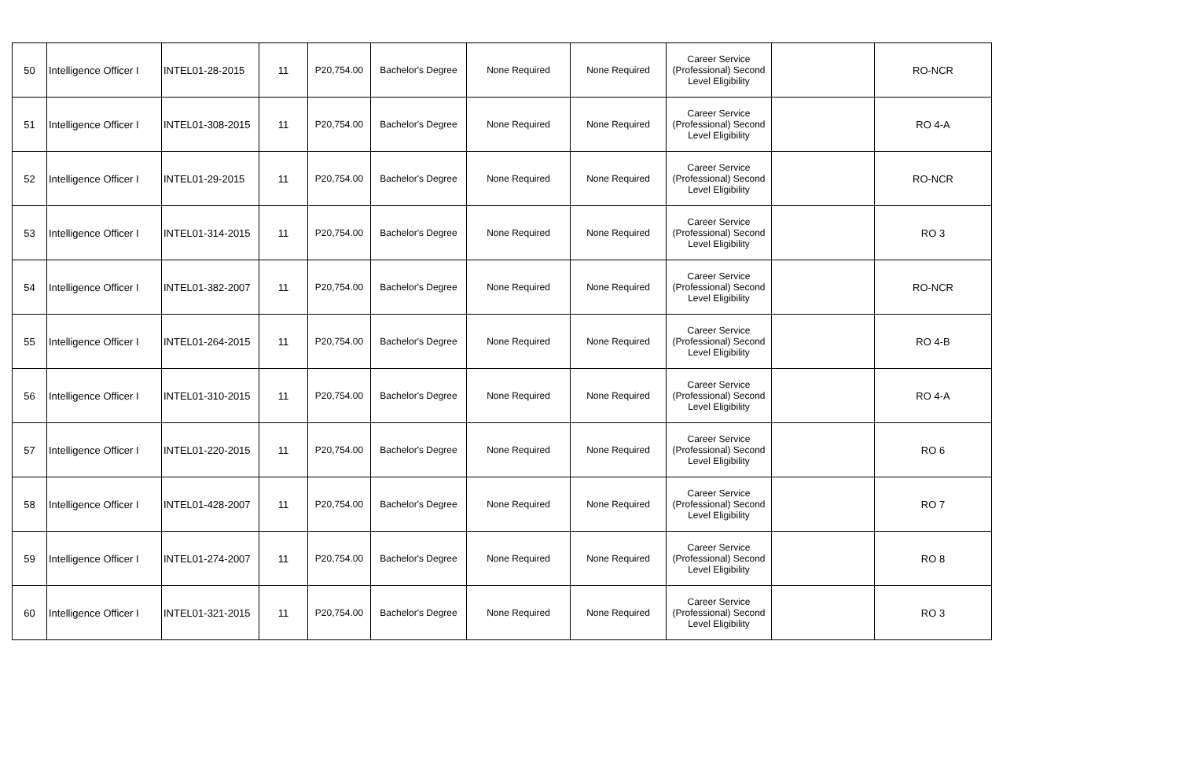| 50 | Intelligence Officer I | INTEL01-28-2015 | 11 | P20,754.00 | Bachelor's Degree | None Required | None Required | Career Service (Professional) Second Level Eligibility | | RO-NCR |
| 51 | Intelligence Officer I | INTEL01-308-2015 | 11 | P20,754.00 | Bachelor's Degree | None Required | None Required | Career Service (Professional) Second Level Eligibility | | RO 4-A |
| 52 | Intelligence Officer I | INTEL01-29-2015 | 11 | P20,754.00 | Bachelor's Degree | None Required | None Required | Career Service (Professional) Second Level Eligibility | | RO-NCR |
| 53 | Intelligence Officer I | INTEL01-314-2015 | 11 | P20,754.00 | Bachelor's Degree | None Required | None Required | Career Service (Professional) Second Level Eligibility | | RO 3 |
| 54 | Intelligence Officer I | INTEL01-382-2007 | 11 | P20,754.00 | Bachelor's Degree | None Required | None Required | Career Service (Professional) Second Level Eligibility | | RO-NCR |
| 55 | Intelligence Officer I | INTEL01-264-2015 | 11 | P20,754.00 | Bachelor's Degree | None Required | None Required | Career Service (Professional) Second Level Eligibility | | RO 4-B |
| 56 | Intelligence Officer I | INTEL01-310-2015 | 11 | P20,754.00 | Bachelor's Degree | None Required | None Required | Career Service (Professional) Second Level Eligibility | | RO 4-A |
| 57 | Intelligence Officer I | INTEL01-220-2015 | 11 | P20,754.00 | Bachelor's Degree | None Required | None Required | Career Service (Professional) Second Level Eligibility | | RO 6 |
| 58 | Intelligence Officer I | INTEL01-428-2007 | 11 | P20,754.00 | Bachelor's Degree | None Required | None Required | Career Service (Professional) Second Level Eligibility | | RO 7 |
| 59 | Intelligence Officer I | INTEL01-274-2007 | 11 | P20,754.00 | Bachelor's Degree | None Required | None Required | Career Service (Professional) Second Level Eligibility | | RO 8 |
| 60 | Intelligence Officer I | INTEL01-321-2015 | 11 | P20,754.00 | Bachelor's Degree | None Required | None Required | Career Service (Professional) Second Level Eligibility | | RO 3 |